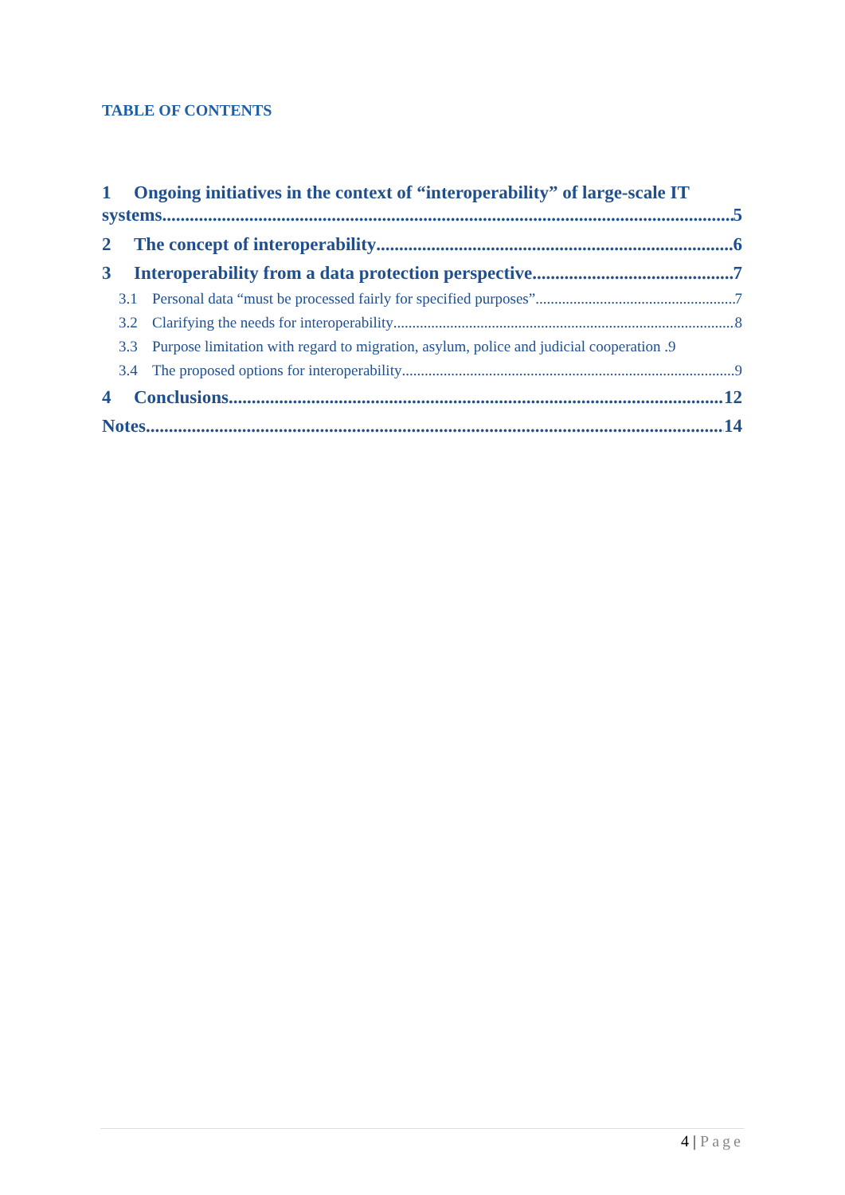TABLE OF CONTENTS
1 Ongoing initiatives in the context of “interoperability” of large-scale IT
systems 5
2 The concept of interoperability 6
3 Interoperability from a data protection perspective 7
3.1 Personal data “must be processed fairly for specified purposes” 7
3.2 Clarifying the needs for interoperability 8
3.3 Purpose limitation with regard to migration, asylum, police and judicial cooperation .9
3.4 The proposed options for interoperability 9
4 Conclusions 12
Notes 14
4 | Page